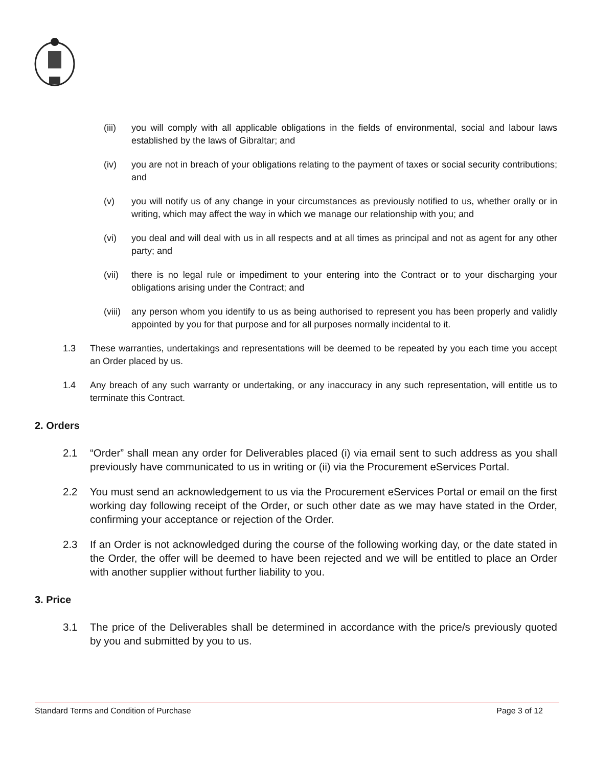(iii) you will comply with all applicable obligations in the fields of environmental, social and labour laws established by the laws of Gibraltar; and
(iv) you are not in breach of your obligations relating to the payment of taxes or social security contributions; and
(v) you will notify us of any change in your circumstances as previously notified to us, whether orally or in writing, which may affect the way in which we manage our relationship with you; and
(vi) you deal and will deal with us in all respects and at all times as principal and not as agent for any other party; and
(vii) there is no legal rule or impediment to your entering into the Contract or to your discharging your obligations arising under the Contract; and
(viii) any person whom you identify to us as being authorised to represent you has been properly and validly appointed by you for that purpose and for all purposes normally incidental to it.
1.3 These warranties, undertakings and representations will be deemed to be repeated by you each time you accept an Order placed by us.
1.4 Any breach of any such warranty or undertaking, or any inaccuracy in any such representation, will entitle us to terminate this Contract.
2. Orders
2.1 “Order” shall mean any order for Deliverables placed (i) via email sent to such address as you shall previously have communicated to us in writing or (ii) via the Procurement eServices Portal.
2.2 You must send an acknowledgement to us via the Procurement eServices Portal or email on the first working day following receipt of the Order, or such other date as we may have stated in the Order, confirming your acceptance or rejection of the Order.
2.3 If an Order is not acknowledged during the course of the following working day, or the date stated in the Order, the offer will be deemed to have been rejected and we will be entitled to place an Order with another supplier without further liability to you.
3. Price
3.1 The price of the Deliverables shall be determined in accordance with the price/s previously quoted by you and submitted by you to us.
Standard Terms and Condition of Purchase Page 3 of 12